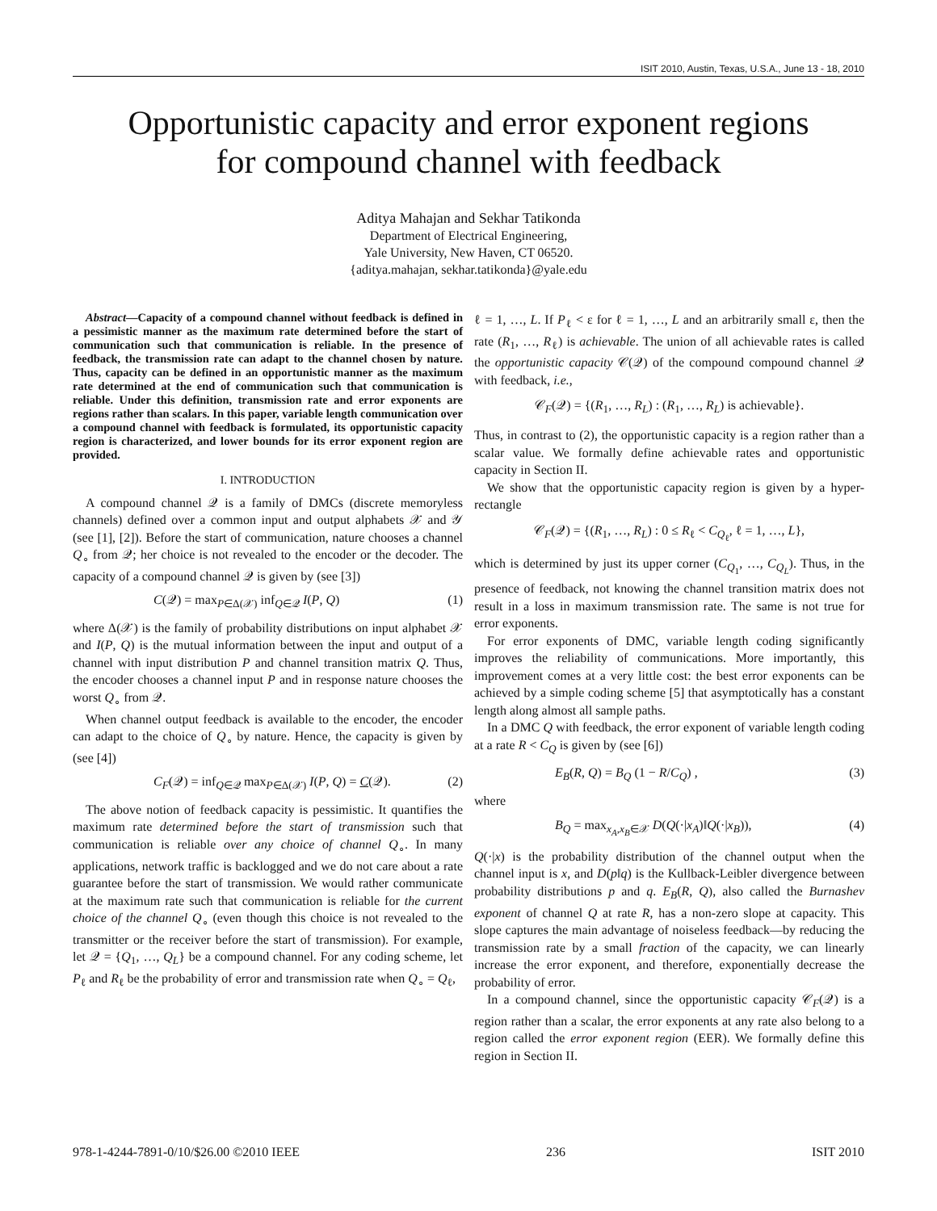ISIT 2010, Austin, Texas, U.S.A., June 13 - 18, 2010
Opportunistic capacity and error exponent regions
for compound channel with feedback
Aditya Mahajan and Sekhar Tatikonda
Department of Electrical Engineering,
Yale University, New Haven, CT 06520.
{aditya.mahajan, sekhar.tatikonda}@yale.edu
Abstract—Capacity of a compound channel without feedback is defined in a pessimistic manner as the maximum rate determined before the start of communication such that communication is reliable. In the presence of feedback, the transmission rate can adapt to the channel chosen by nature. Thus, capacity can be defined in an opportunistic manner as the maximum rate determined at the end of communication such that communication is reliable. Under this definition, transmission rate and error exponents are regions rather than scalars. In this paper, variable length communication over a compound channel with feedback is formulated, its opportunistic capacity region is characterized, and lower bounds for its error exponent region are provided.
I. INTRODUCTION
A compound channel 𝒬 is a family of DMCs (discrete memoryless channels) defined over a common input and output alphabets 𝒳 and 𝒴 (see [1], [2]). Before the start of communication, nature chooses a channel Q<sub>∘</sub> from 𝒬; her choice is not revealed to the encoder or the decoder. The capacity of a compound channel 𝒬 is given by (see [3])
C(𝒬) = max<sub>P∈Δ(𝒳)</sub> inf<sub>Q∈𝒬</sub> I(P, Q) (1)
where Δ(𝒳) is the family of probability distributions on input alphabet 𝒳 and I(P, Q) is the mutual information between the input and output of a channel with input distribution P and channel transition matrix Q. Thus, the encoder chooses a channel input P and in response nature chooses the worst Q<sub>∘</sub> from 𝒬.
When channel output feedback is available to the encoder, the encoder can adapt to the choice of Q<sub>∘</sub> by nature. Hence, the capacity is given by (see [4])
C<sub>F</sub>(𝒬) = inf<sub>Q∈𝒬</sub> max<sub>P∈Δ(𝒳)</sub> I(P, Q) = C(𝒬). (2)
The above notion of feedback capacity is pessimistic. It quantifies the maximum rate determined before the start of transmission such that communication is reliable over any choice of channel Q<sub>∘</sub>. In many applications, network traffic is backlogged and we do not care about a rate guarantee before the start of transmission. We would rather communicate at the maximum rate such that communication is reliable for the current choice of the channel Q<sub>∘</sub> (even though this choice is not revealed to the transmitter or the receiver before the start of transmission). For example, let 𝒬 = {Q<sub>1</sub>, …, Q<sub>L</sub>} be a compound channel. For any coding scheme, let P<sub>ℓ</sub> and R<sub>ℓ</sub> be the probability of error and transmission rate when Q<sub>∘</sub> = Q<sub>ℓ</sub>,
ℓ = 1, …, L. If P<sub>ℓ</sub> < ε for ℓ = 1, …, L and an arbitrarily small ε, then the rate (R<sub>1</sub>, …, R<sub>ℓ</sub>) is achievable. The union of all achievable rates is called the opportunistic capacity 𝒞(𝒬) of the compound compound channel 𝒬 with feedback, i.e.,
𝒞<sub>F</sub>(𝒬) = {(R<sub>1</sub>, …, R<sub>L</sub>) : (R<sub>1</sub>, …, R<sub>L</sub>) is achievable}.
Thus, in contrast to (2), the opportunistic capacity is a region rather than a scalar value. We formally define achievable rates and opportunistic capacity in Section II.
We show that the opportunistic capacity region is given by a hyper-rectangle
𝒞<sub>F</sub>(𝒬) = {(R<sub>1</sub>, …, R<sub>L</sub>) : 0 ≤ R<sub>ℓ</sub> < C<sub>Q<sub>ℓ</sub></sub>, ℓ = 1, …, L},
which is determined by just its upper corner (C<sub>Q<sub>1</sub></sub>, …, C<sub>Q<sub>L</sub></sub>). Thus, in the presence of feedback, not knowing the channel transition matrix does not result in a loss in maximum transmission rate. The same is not true for error exponents.
For error exponents of DMC, variable length coding significantly improves the reliability of communications. More importantly, this improvement comes at a very little cost: the best error exponents can be achieved by a simple coding scheme [5] that asymptotically has a constant length along almost all sample paths.
In a DMC Q with feedback, the error exponent of variable length coding at a rate R < C<sub>Q</sub> is given by (see [6])
E<sub>B</sub>(R, Q) = B<sub>Q</sub> (1 − R/C<sub>Q</sub>) , (3)
where
B<sub>Q</sub> = max<sub>x<sub>A</sub>,x<sub>B</sub>∈𝒳</sub> D(Q(·|x<sub>A</sub>)‖Q(·|x<sub>B</sub>)), (4)
Q(·|x) is the probability distribution of the channel output when the channel input is x, and D(p‖q) is the Kullback-Leibler divergence between probability distributions p and q. E<sub>B</sub>(R, Q), also called the Burnashev exponent of channel Q at rate R, has a non-zero slope at capacity. This slope captures the main advantage of noiseless feedback—by reducing the transmission rate by a small fraction of the capacity, we can linearly increase the error exponent, and therefore, exponentially decrease the probability of error.
In a compound channel, since the opportunistic capacity 𝒞<sub>F</sub>(𝒬) is a region rather than a scalar, the error exponents at any rate also belong to a region called the error exponent region (EER). We formally define this region in Section II.
978-1-4244-7891-0/10/$26.00 ©2010 IEEE 236 ISIT 2010